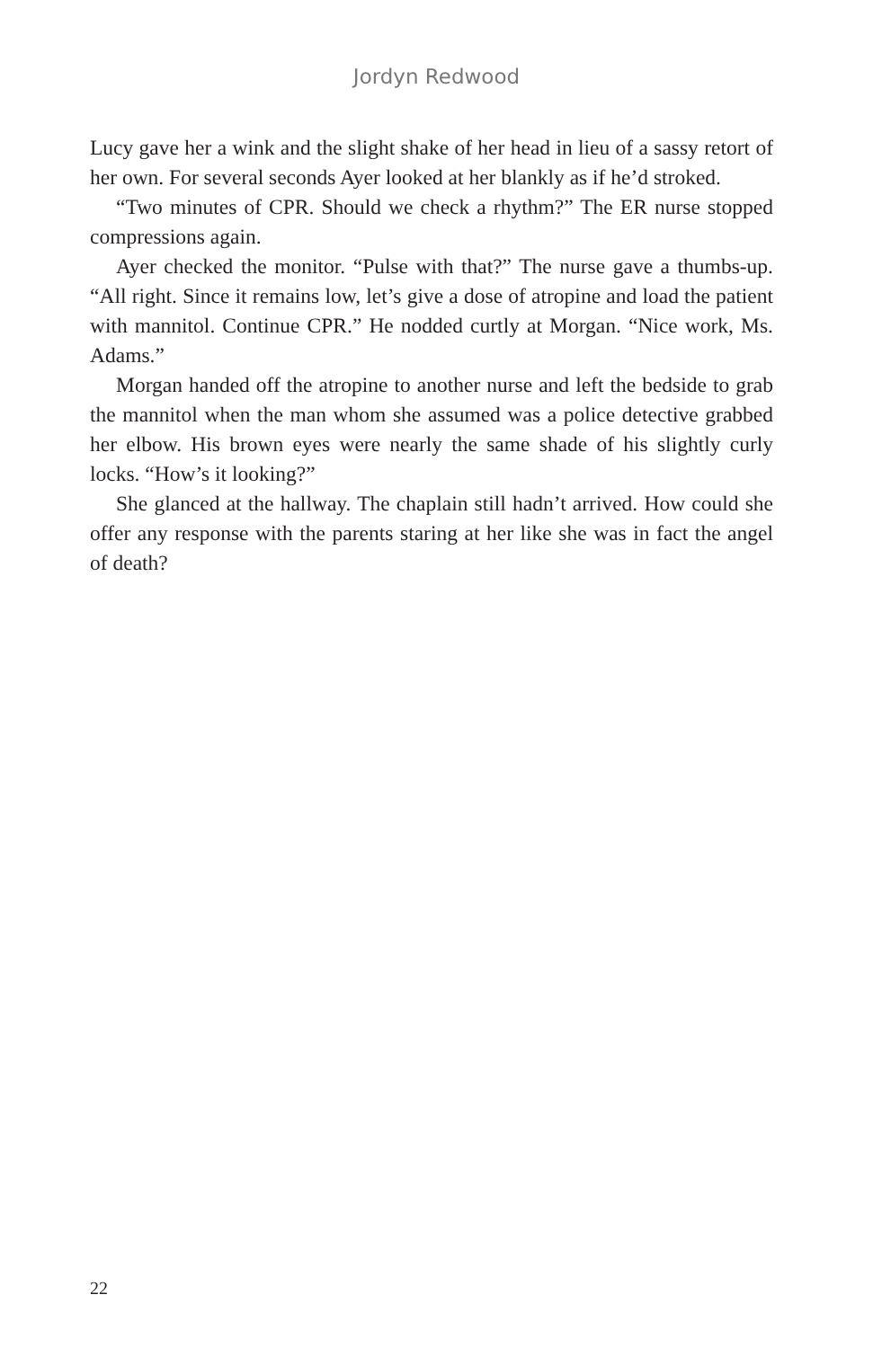Jordyn Redwood
Lucy gave her a wink and the slight shake of her head in lieu of a sassy retort of her own. For several seconds Ayer looked at her blankly as if he’d stroked.
“Two minutes of CPR. Should we check a rhythm?” The ER nurse stopped compressions again.
Ayer checked the monitor. “Pulse with that?” The nurse gave a thumbs-up. “All right. Since it remains low, let’s give a dose of atropine and load the patient with mannitol. Continue CPR.” He nodded curtly at Morgan. “Nice work, Ms. Adams.”
Morgan handed off the atropine to another nurse and left the bedside to grab the mannitol when the man whom she assumed was a police detective grabbed her elbow. His brown eyes were nearly the same shade of his slightly curly locks. “How’s it looking?”
She glanced at the hallway. The chaplain still hadn’t arrived. How could she offer any response with the parents staring at her like she was in fact the angel of death?
22